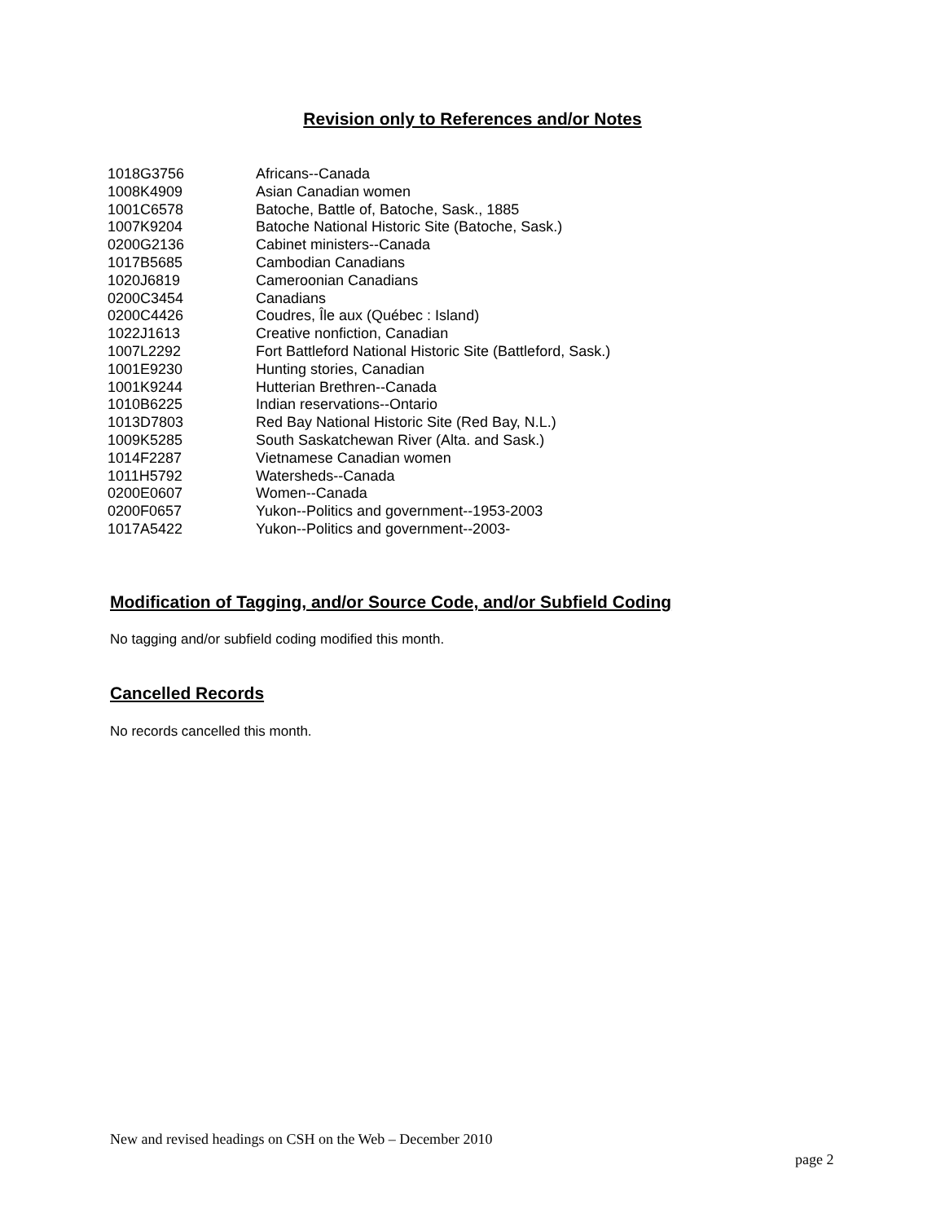Revision only to References and/or Notes
| 1018G3756 | Africans--Canada |
| 1008K4909 | Asian Canadian women |
| 1001C6578 | Batoche, Battle of, Batoche, Sask., 1885 |
| 1007K9204 | Batoche National Historic Site (Batoche, Sask.) |
| 0200G2136 | Cabinet ministers--Canada |
| 1017B5685 | Cambodian Canadians |
| 1020J6819 | Cameroonian Canadians |
| 0200C3454 | Canadians |
| 0200C4426 | Coudres, Île aux (Québec : Island) |
| 1022J1613 | Creative nonfiction, Canadian |
| 1007L2292 | Fort Battleford National Historic Site (Battleford, Sask.) |
| 1001E9230 | Hunting stories, Canadian |
| 1001K9244 | Hutterian Brethren--Canada |
| 1010B6225 | Indian reservations--Ontario |
| 1013D7803 | Red Bay National Historic Site (Red Bay, N.L.) |
| 1009K5285 | South Saskatchewan River (Alta. and Sask.) |
| 1014F2287 | Vietnamese Canadian women |
| 1011H5792 | Watersheds--Canada |
| 0200E0607 | Women--Canada |
| 0200F0657 | Yukon--Politics and government--1953-2003 |
| 1017A5422 | Yukon--Politics and government--2003- |
Modification of Tagging, and/or Source Code, and/or Subfield Coding
No tagging and/or subfield coding modified this month.
Cancelled Records
No records cancelled this month.
New and revised headings on CSH on the Web – December 2010
page 2